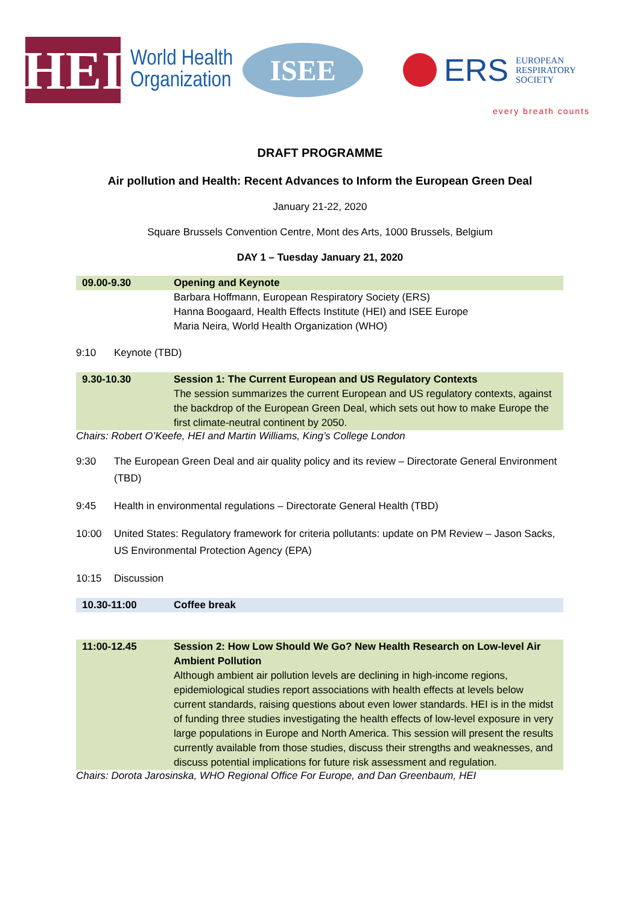HEI
World Health
Organization
ISEE
ERS EUROPEAN
RESPIRATORY
SOCIETY
every breath counts
DRAFT PROGRAMME
Air pollution and Health: Recent Advances to Inform the European Green Deal
January 21-22, 2020
Square Brussels Convention Centre, Mont des Arts, 1000 Brussels, Belgium
DAY 1 – Tuesday January 21, 2020
| 09.00-9.30 | Opening and Keynote |
| | Barbara Hoffmann, European Respiratory Society (ERS) Hanna Boogaard, Health Effects Institute (HEI) and ISEE Europe Maria Neira, World Health Organization (WHO) |
9:10 Keynote (TBD)
| 9.30-10.30 | Session 1: The Current European and US Regulatory Contexts The session summarizes the current European and US regulatory contexts, against the backdrop of the European Green Deal, which sets out how to make Europe the first climate-neutral continent by 2050. |
Chairs: Robert O’Keefe, HEI and Martin Williams, King’s College London
9:30 The European Green Deal and air quality policy and its review – Directorate General Environment (TBD)
9:45 Health in environmental regulations – Directorate General Health (TBD)
10:00 United States: Regulatory framework for criteria pollutants: update on PM Review – Jason Sacks, US Environmental Protection Agency (EPA)
10:15 Discussion
| 10.30-11:00 | Coffee break |
| 11:00-12.45 | Session 2: How Low Should We Go? New Health Research on Low-level Air Ambient Pollution Although ambient air pollution levels are declining in high-income regions, epidemiological studies report associations with health effects at levels below current standards, raising questions about even lower standards. HEI is in the midst of funding three studies investigating the health effects of low-level exposure in very large populations in Europe and North America. This session will present the results currently available from those studies, discuss their strengths and weaknesses, and discuss potential implications for future risk assessment and regulation. |
Chairs: Dorota Jarosinska, WHO Regional Office For Europe, and Dan Greenbaum, HEI